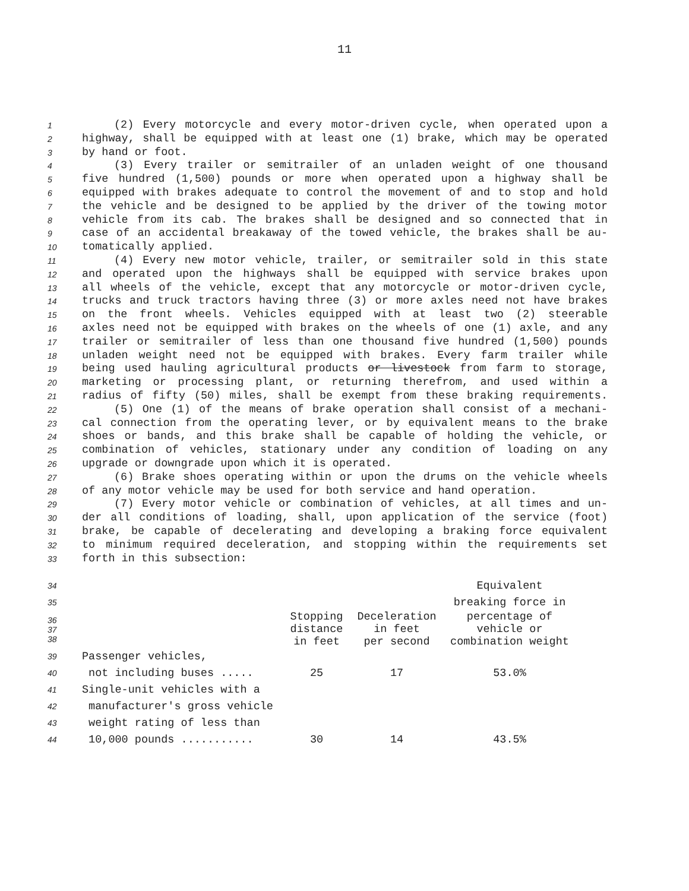11
1 (2) Every motorcycle and every motor-driven cycle, when operated upon a
2 highway, shall be equipped with at least one (1) brake, which may be operated
3 by hand or foot.
4 (3) Every trailer or semitrailer of an unladen weight of one thousand
5 five hundred (1,500) pounds or more when operated upon a highway shall be
6 equipped with brakes adequate to control the movement of and to stop and hold
7 the vehicle and be designed to be applied by the driver of the towing motor
8 vehicle from its cab. The brakes shall be designed and so connected that in
9 case of an accidental breakaway of the towed vehicle, the brakes shall be au-
10 tomatically applied.
11 (4) Every new motor vehicle, trailer, or semitrailer sold in this state
12 and operated upon the highways shall be equipped with service brakes upon
13 all wheels of the vehicle, except that any motorcycle or motor-driven cycle,
14 trucks and truck tractors having three (3) or more axles need not have brakes
15 on the front wheels. Vehicles equipped with at least two (2) steerable
16 axles need not be equipped with brakes on the wheels of one (1) axle, and any
17 trailer or semitrailer of less than one thousand five hundred (1,500) pounds
18 unladen weight need not be equipped with brakes. Every farm trailer while
19 being used hauling agricultural products or livestock from farm to storage,
20 marketing or processing plant, or returning therefrom, and used within a
21 radius of fifty (50) miles, shall be exempt from these braking requirements.
22 (5) One (1) of the means of brake operation shall consist of a mechani-
23 cal connection from the operating lever, or by equivalent means to the brake
24 shoes or bands, and this brake shall be capable of holding the vehicle, or
25 combination of vehicles, stationary under any condition of loading on any
26 upgrade or downgrade upon which it is operated.
27 (6) Brake shoes operating within or upon the drums on the vehicle wheels
28 of any motor vehicle may be used for both service and hand operation.
29 (7) Every motor vehicle or combination of vehicles, at all times and un-
30 der all conditions of loading, shall, upon application of the service (foot)
31 brake, be capable of decelerating and developing a braking force equivalent
32 to minimum required deceleration, and stopping within the requirements set
33 forth in this subsection:
| 34 | | | | Equivalent |
| 35 | | | | breaking force in |
| 36 37 38 | | Stopping distance in feet | Deceleration in feet per second | percentage of vehicle or combination weight |
| 39 | Passenger vehicles, | | | |
| 40 | not including buses ..... | 25 | 17 | 53.0% |
| 41 | Single-unit vehicles with a | | | |
| 42 | manufacturer's gross vehicle | | | |
| 43 | weight rating of less than | | | |
| 44 | 10,000 pounds ........... | 30 | 14 | 43.5% |